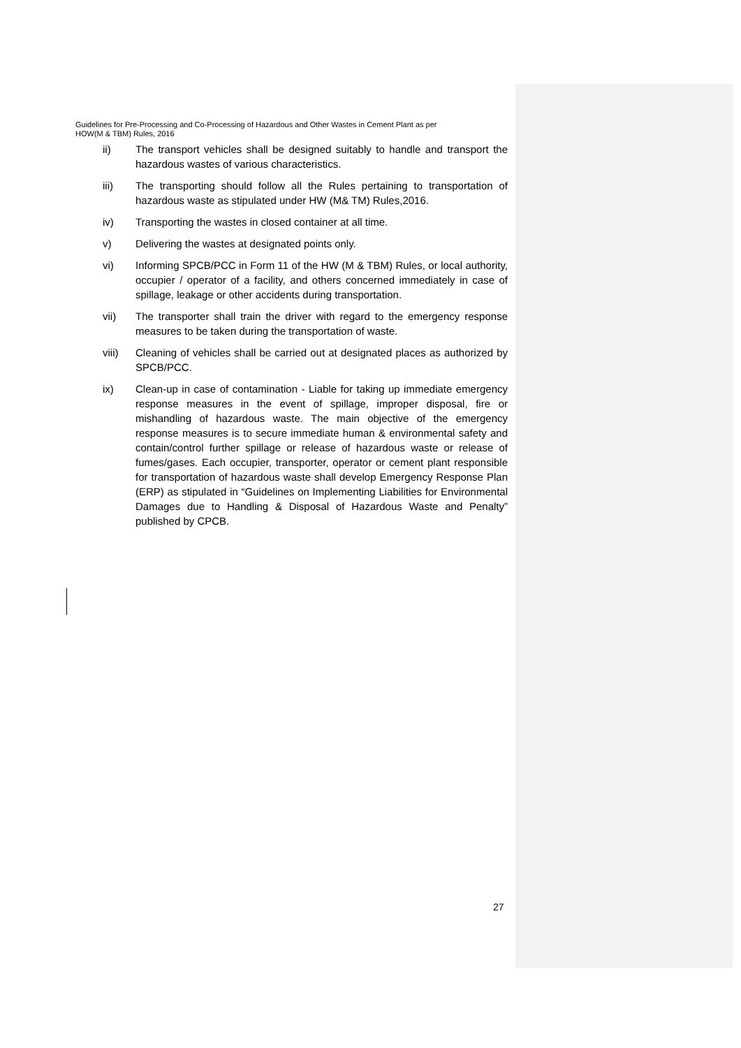Guidelines for Pre-Processing and Co-Processing of Hazardous and Other Wastes in Cement Plant as per
HOW(M & TBM) Rules, 2016
ii) The transport vehicles shall be designed suitably to handle and transport the hazardous wastes of various characteristics.
iii) The transporting should follow all the Rules pertaining to transportation of hazardous waste as stipulated under HW (M& TM) Rules,2016.
iv) Transporting the wastes in closed container at all time.
v) Delivering the wastes at designated points only.
vi) Informing SPCB/PCC in Form 11 of the HW (M & TBM) Rules, or local authority, occupier / operator of a facility, and others concerned immediately in case of spillage, leakage or other accidents during transportation.
vii) The transporter shall train the driver with regard to the emergency response measures to be taken during the transportation of waste.
viii) Cleaning of vehicles shall be carried out at designated places as authorized by SPCB/PCC.
ix) Clean-up in case of contamination - Liable for taking up immediate emergency response measures in the event of spillage, improper disposal, fire or mishandling of hazardous waste. The main objective of the emergency response measures is to secure immediate human & environmental safety and contain/control further spillage or release of hazardous waste or release of fumes/gases. Each occupier, transporter, operator or cement plant responsible for transportation of hazardous waste shall develop Emergency Response Plan (ERP) as stipulated in “Guidelines on Implementing Liabilities for Environmental Damages due to Handling & Disposal of Hazardous Waste and Penalty” published by CPCB.
27